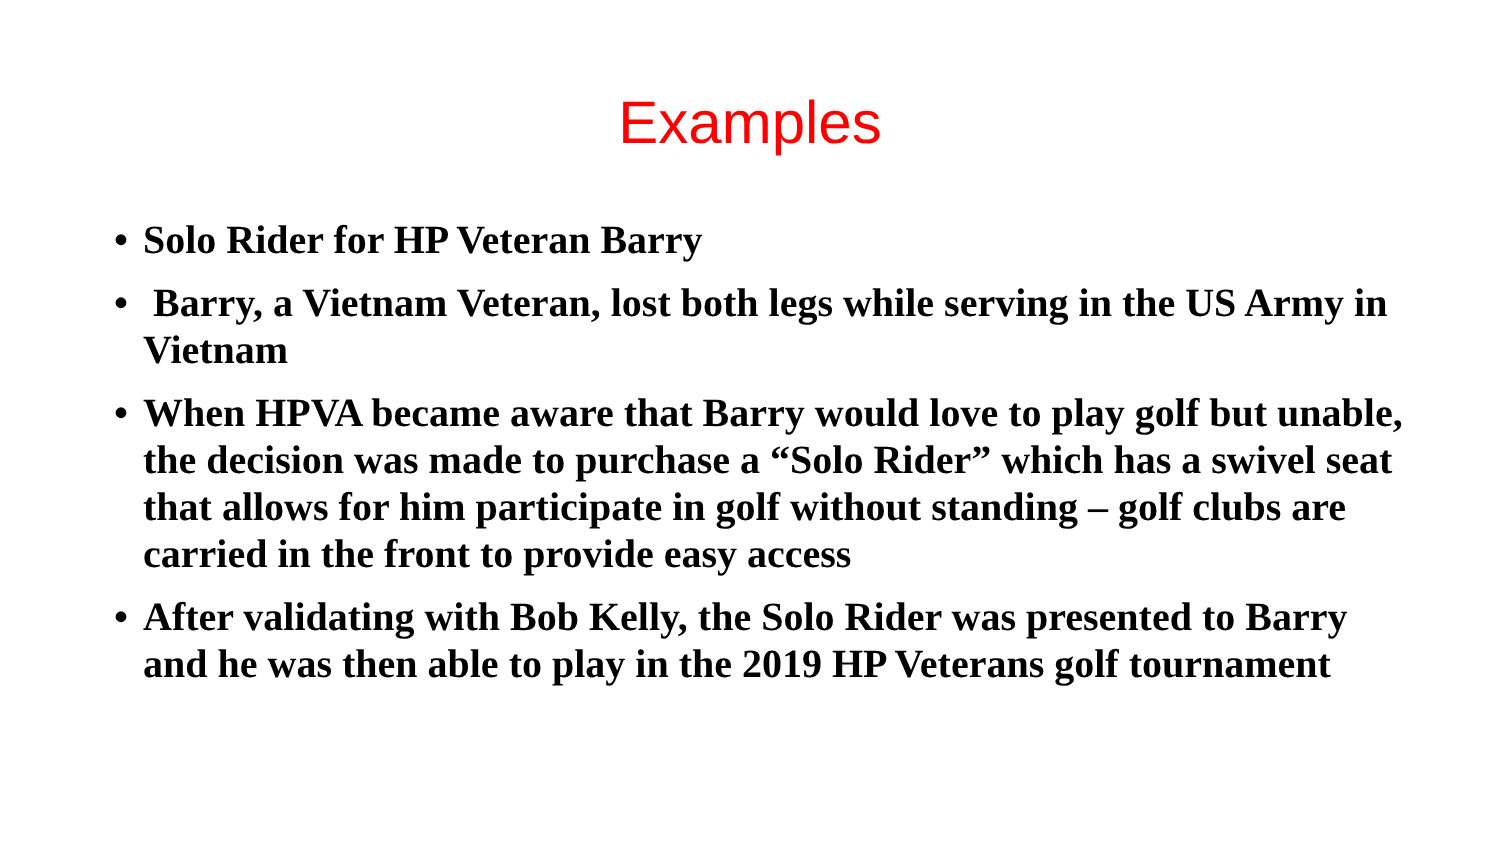Examples
• Solo Rider for HP Veteran Barry
• Barry, a Vietnam Veteran, lost both legs while serving in the US Army in Vietnam
• When HPVA became aware that Barry would love to play golf but unable, the decision was made to purchase a “Solo Rider” which has a swivel seat that allows for him participate in golf without standing – golf clubs are carried in the front to provide easy access
• After validating with Bob Kelly, the Solo Rider was presented to Barry and he was then able to play in the 2019 HP Veterans golf tournament